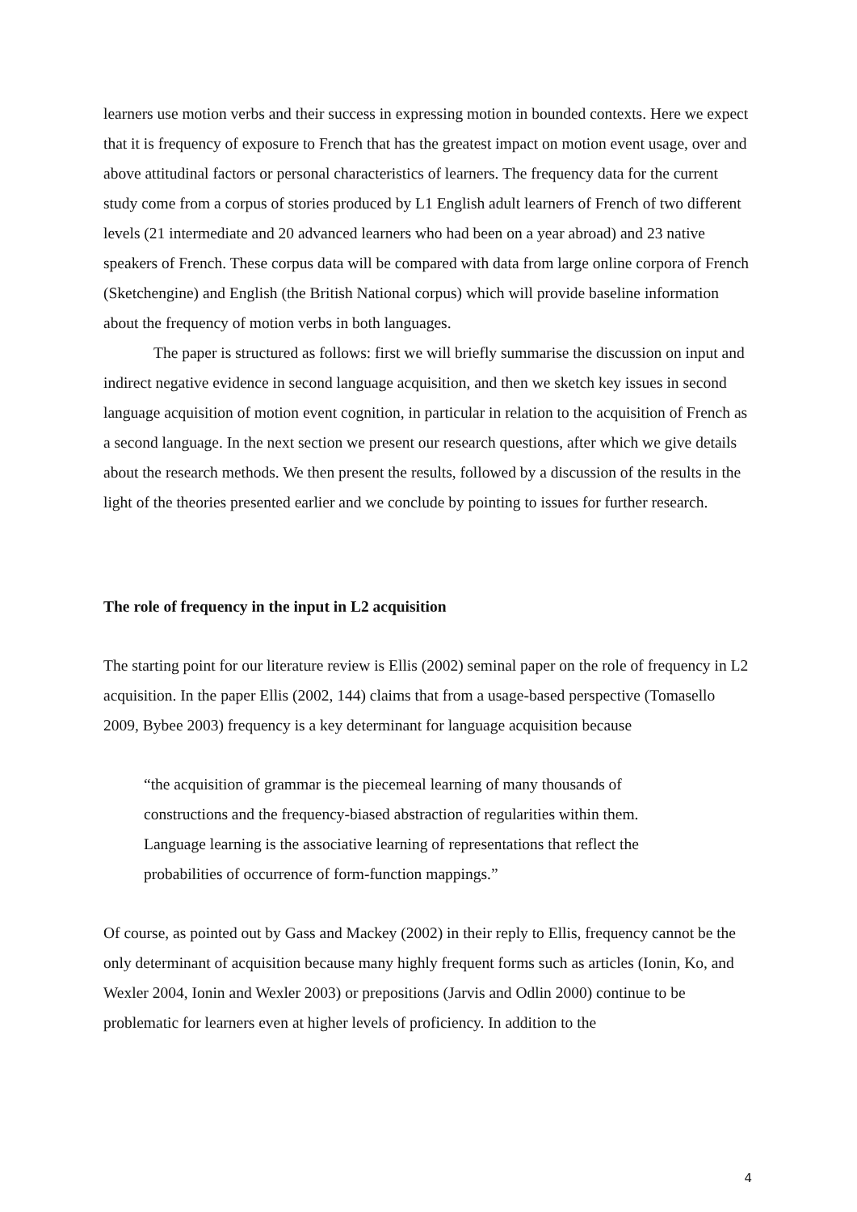learners use motion verbs and their success in expressing motion in bounded contexts. Here we expect that it is frequency of exposure to French that has the greatest impact on motion event usage, over and above attitudinal factors or personal characteristics of learners. The frequency data for the current study come from a corpus of stories produced by L1 English adult learners of French of two different levels (21 intermediate and 20 advanced learners who had been on a year abroad) and 23 native speakers of French. These corpus data will be compared with data from large online corpora of French (Sketchengine) and English (the British National corpus) which will provide baseline information about the frequency of motion verbs in both languages.
The paper is structured as follows: first we will briefly summarise the discussion on input and indirect negative evidence in second language acquisition, and then we sketch key issues in second language acquisition of motion event cognition, in particular in relation to the acquisition of French as a second language. In the next section we present our research questions, after which we give details about the research methods. We then present the results, followed by a discussion of the results in the light of the theories presented earlier and we conclude by pointing to issues for further research.
The role of frequency in the input in L2 acquisition
The starting point for our literature review is Ellis (2002) seminal paper on the role of frequency in L2 acquisition. In the paper Ellis (2002, 144) claims that from a usage-based perspective (Tomasello 2009, Bybee 2003) frequency is a key determinant for language acquisition because
“the acquisition of grammar is the piecemeal learning of many thousands of constructions and the frequency-biased abstraction of regularities within them. Language learning is the associative learning of representations that reflect the probabilities of occurrence of form-function mappings.”
Of course, as pointed out by Gass and Mackey (2002) in their reply to Ellis, frequency cannot be the only determinant of acquisition because many highly frequent forms such as articles (Ionin, Ko, and Wexler 2004, Ionin and Wexler 2003) or prepositions (Jarvis and Odlin 2000) continue to be problematic for learners even at higher levels of proficiency. In addition to the
4